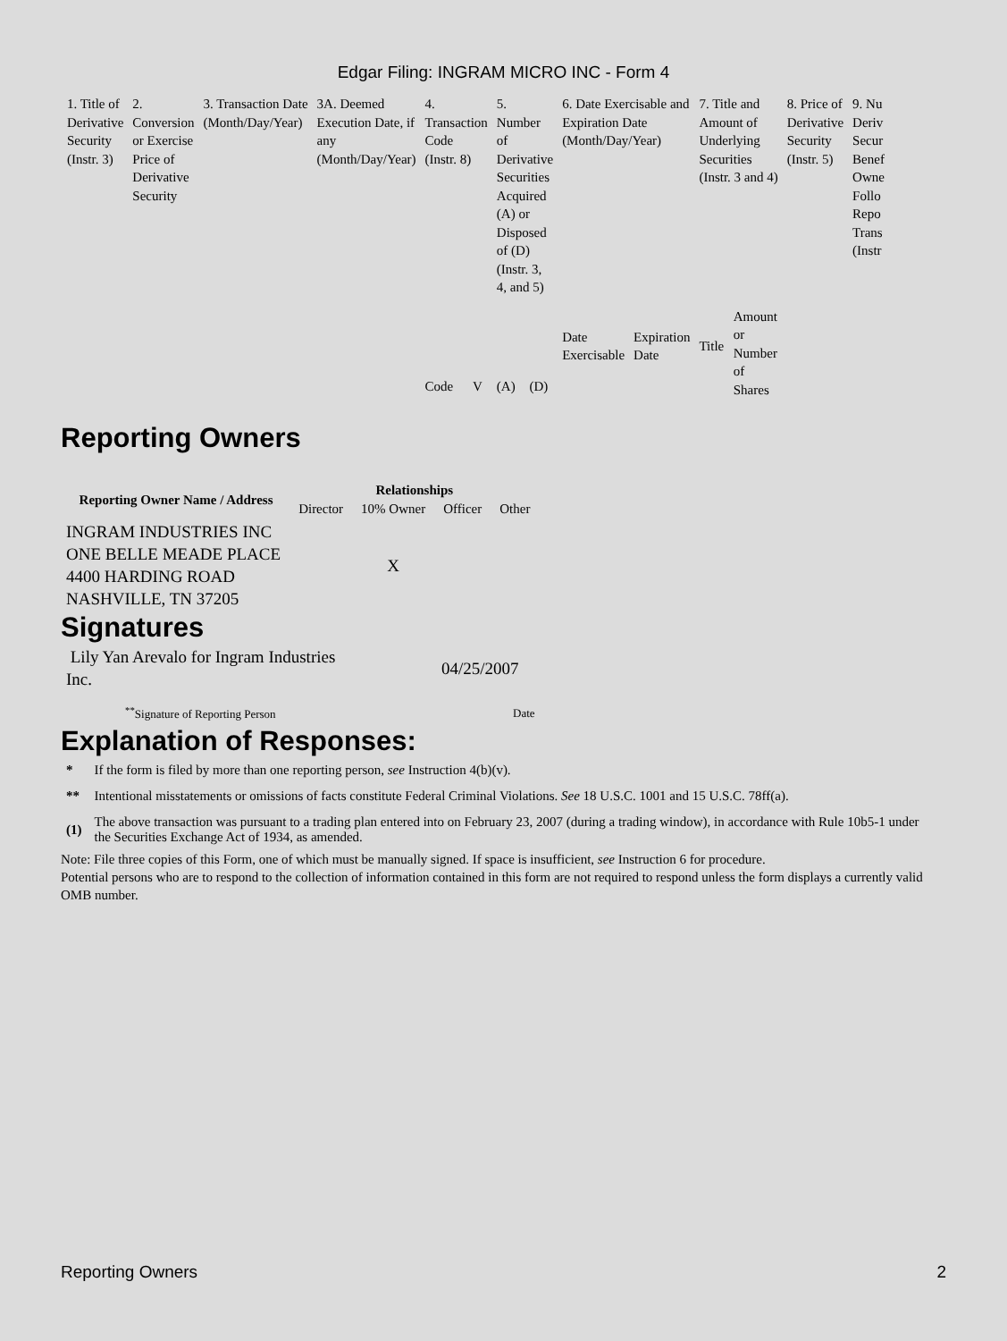Edgar Filing: INGRAM MICRO INC - Form 4
| 1. Title of Derivative Security (Instr. 3) | 2. Conversion or Exercise Price of Derivative Security | 3. Transaction Date (Month/Day/Year) | 3A. Deemed Execution Date, if any (Month/Day/Year) | 4. Transaction Code (Instr. 8) | | 5. Number of Derivative Securities Acquired (A) or Disposed of (D) (Instr. 3, 4, and 5) | | 6. Date Exercisable and Expiration Date (Month/Day/Year) | | 7. Title and Amount of Underlying Securities (Instr. 3 and 4) | | 8. Price of Derivative Security (Instr. 5) | 9. Nu Deriv Secur Benef Owne Follo Repo Trans (Instr |
| | | | | Code | V | (A) | (D) | Date Exercisable | Expiration Date | Title | Amount or Number of Shares | | |
Reporting Owners
| Reporting Owner Name / Address | Relationships | | | |
| --- | --- | --- | --- | --- |
| | Director | 10% Owner | Officer | Other |
| INGRAM INDUSTRIES INC ONE BELLE MEADE PLACE 4400 HARDING ROAD NASHVILLE, TN 37205 | | X | | |
Signatures
| Lily Yan Arevalo for Ingram Industries Inc. | 04/25/2007 |
| <sup>**</sup> Signature of Reporting Person | Date |
Explanation of Responses:
| * | If the form is filed by more than one reporting person, see Instruction 4(b)(v). |
| ** | Intentional misstatements or omissions of facts constitute Federal Criminal Violations. See 18 U.S.C. 1001 and 15 U.S.C. 78ff(a). |
| (1) | The above transaction was pursuant to a trading plan entered into on February 23, 2007 (during a trading window), in accordance with Rule 10b5-1 under the Securities Exchange Act of 1934, as amended. |
Note: File three copies of this Form, one of which must be manually signed. If space is insufficient, see Instruction 6 for procedure.
Potential persons who are to respond to the collection of information contained in this form are not required to respond unless the form displays a currently valid OMB number.
Reporting Owners 2